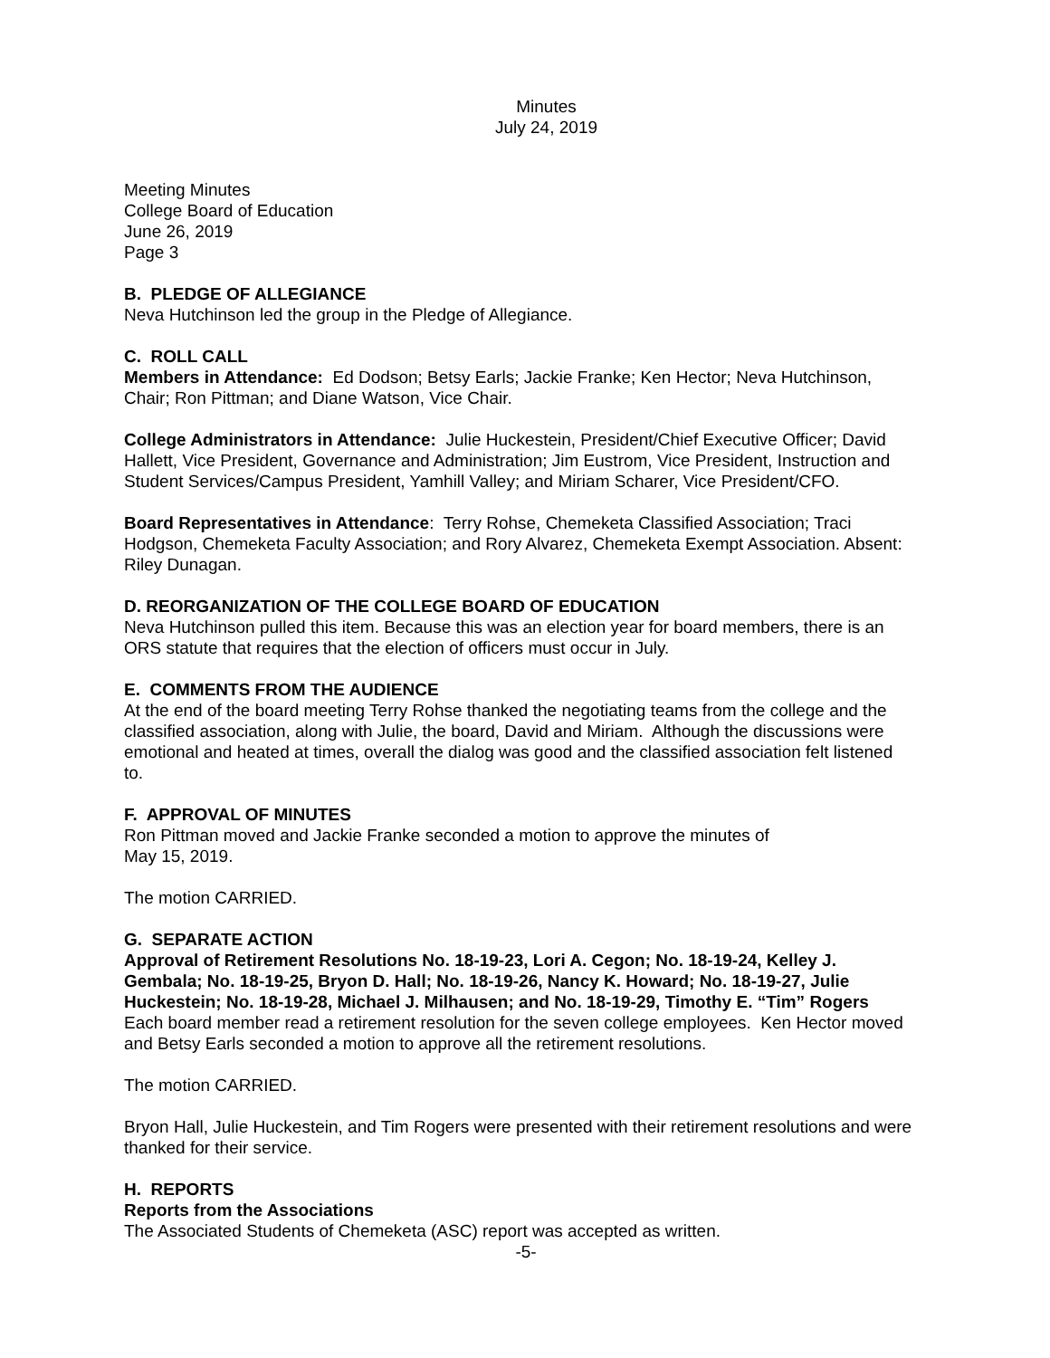Minutes
July 24, 2019
Meeting Minutes
College Board of Education
June 26, 2019
Page 3
B. PLEDGE OF ALLEGIANCE
Neva Hutchinson led the group in the Pledge of Allegiance.
C. ROLL CALL
Members in Attendance: Ed Dodson; Betsy Earls; Jackie Franke; Ken Hector; Neva Hutchinson, Chair; Ron Pittman; and Diane Watson, Vice Chair.
College Administrators in Attendance: Julie Huckestein, President/Chief Executive Officer; David Hallett, Vice President, Governance and Administration; Jim Eustrom, Vice President, Instruction and Student Services/Campus President, Yamhill Valley; and Miriam Scharer, Vice President/CFO.
Board Representatives in Attendance: Terry Rohse, Chemeketa Classified Association; Traci Hodgson, Chemeketa Faculty Association; and Rory Alvarez, Chemeketa Exempt Association. Absent: Riley Dunagan.
D. REORGANIZATION OF THE COLLEGE BOARD OF EDUCATION
Neva Hutchinson pulled this item. Because this was an election year for board members, there is an ORS statute that requires that the election of officers must occur in July.
E. COMMENTS FROM THE AUDIENCE
At the end of the board meeting Terry Rohse thanked the negotiating teams from the college and the classified association, along with Julie, the board, David and Miriam. Although the discussions were emotional and heated at times, overall the dialog was good and the classified association felt listened to.
F. APPROVAL OF MINUTES
Ron Pittman moved and Jackie Franke seconded a motion to approve the minutes of
May 15, 2019.
The motion CARRIED.
G. SEPARATE ACTION
Approval of Retirement Resolutions No. 18-19-23, Lori A. Cegon; No. 18-19-24, Kelley J. Gembala; No. 18-19-25, Bryon D. Hall; No. 18-19-26, Nancy K. Howard; No. 18-19-27, Julie Huckestein; No. 18-19-28, Michael J. Milhausen; and No. 18-19-29, Timothy E. “Tim” Rogers
Each board member read a retirement resolution for the seven college employees. Ken Hector moved and Betsy Earls seconded a motion to approve all the retirement resolutions.
The motion CARRIED.
Bryon Hall, Julie Huckestein, and Tim Rogers were presented with their retirement resolutions and were thanked for their service.
H. REPORTS
Reports from the Associations
The Associated Students of Chemeketa (ASC) report was accepted as written.
-5-